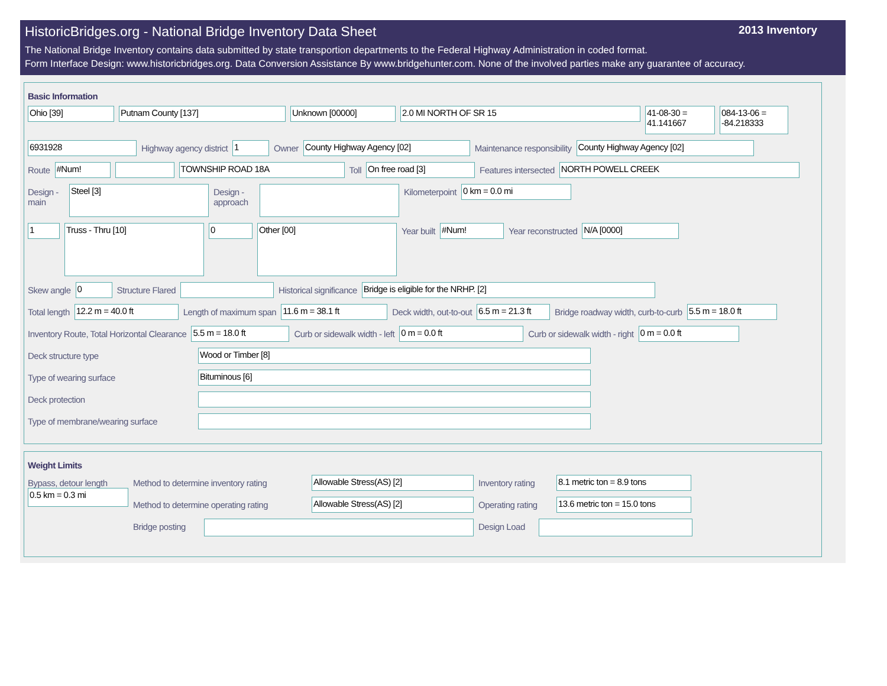HistoricBridges.org - National Bridge Inventory Data Sheet 2013 Inventory
The National Bridge Inventory contains data submitted by state transportion departments to the Federal Highway Administration in coded format.
Form Interface Design: www.historicbridges.org. Data Conversion Assistance By www.bridgehunter.com. None of the involved parties make any guarantee of accuracy.
Basic Information
Ohio [39] Putnam County [137] Unknown [00000] 2.0 MI NORTH OF SR 15
41-08-30 = 41.141667
084-13-06 = -84.218333
6931928
Highway agency district
1
Owner
County Highway Agency [02]
Maintenance responsibility
County Highway Agency [02]
Route
#Num! TOWNSHIP ROAD 18A
Toll
On free road [3]
Features intersected
NORTH POWELL CREEK
Design - main
Steel [3]
Design - approach
Kilometerpoint
0 km = 0.0 mi
1
Truss - Thru [10]
0
Other [00]
Year built
#Num!
Year reconstructed
N/A [0000]
Skew angle
0
Structure Flared Historical significance
Bridge is eligible for the NRHP. [2]
Total length
12.2 m = 40.0 ft
Length of maximum span
11.6 m = 38.1 ft
Deck width, out-to-out
6.5 m = 21.3 ft
Bridge roadway width, curb-to-curb
5.5 m = 18.0 ft
Inventory Route, Total Horizontal Clearance
5.5 m = 18.0 ft
Curb or sidewalk width - left
0 m = 0.0 ft
Curb or sidewalk width - right
0 m = 0.0 ft
Deck structure type
Wood or Timber [8]
Type of wearing surface
Bituminous [6]
Deck protection
Type of membrane/wearing surface
Weight Limits
Bypass, detour length
0.5 km = 0.3 mi
Method to determine inventory rating
Allowable Stress(AS) [2]
Inventory rating
8.1 metric ton = 8.9 tons
Method to determine operating rating
Allowable Stress(AS) [2]
Operating rating
13.6 metric ton = 15.0 tons
Bridge posting
Design Load